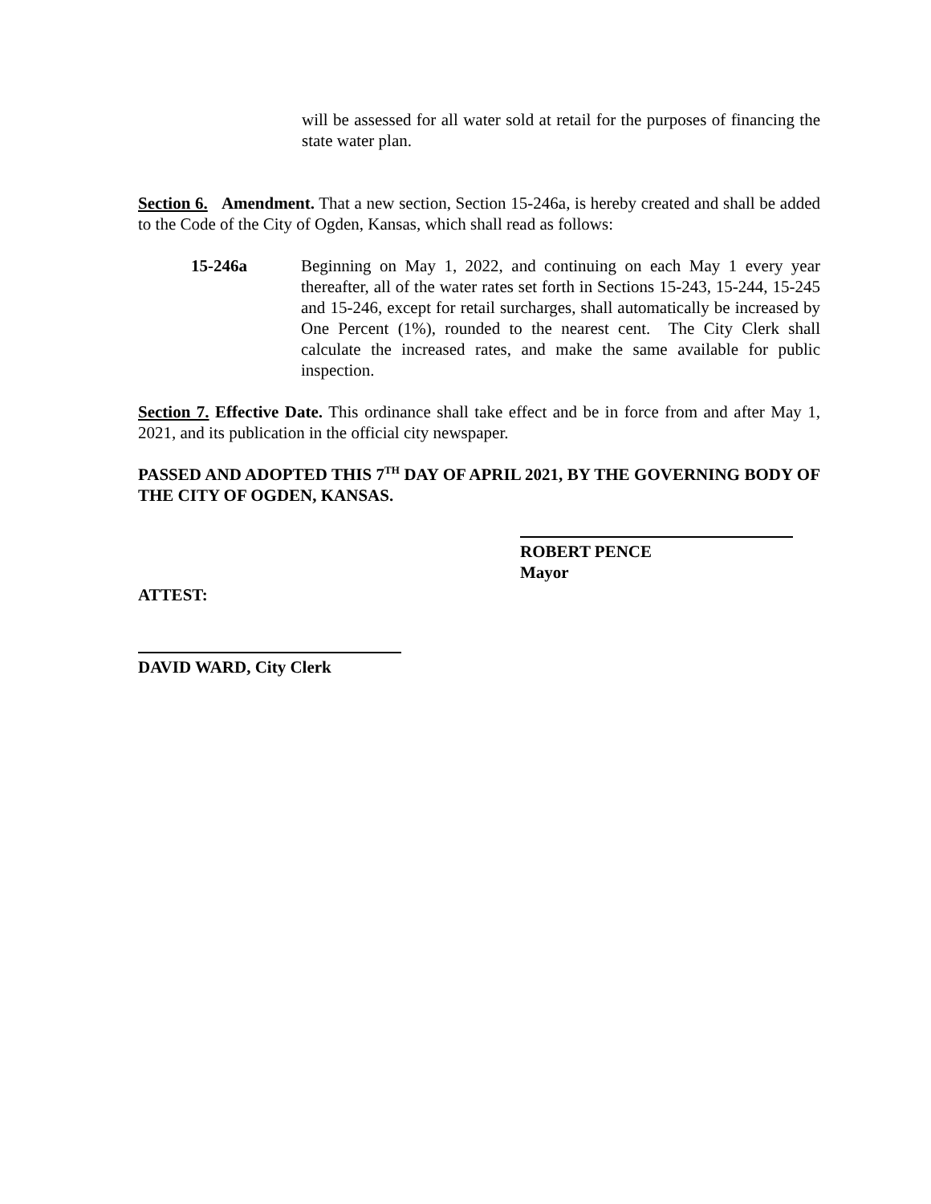will be assessed for all water sold at retail for the purposes of financing the state water plan.
Section 6. Amendment. That a new section, Section 15-246a, is hereby created and shall be added to the Code of the City of Ogden, Kansas, which shall read as follows:
15-246a Beginning on May 1, 2022, and continuing on each May 1 every year thereafter, all of the water rates set forth in Sections 15-243, 15-244, 15-245 and 15-246, except for retail surcharges, shall automatically be increased by One Percent (1%), rounded to the nearest cent. The City Clerk shall calculate the increased rates, and make the same available for public inspection.
Section 7. Effective Date. This ordinance shall take effect and be in force from and after May 1, 2021, and its publication in the official city newspaper.
PASSED AND ADOPTED THIS 7<sup>TH</sup> DAY OF APRIL 2021, BY THE GOVERNING BODY OF THE CITY OF OGDEN, KANSAS.
ROBERT PENCE
Mayor
ATTEST:
DAVID WARD, City Clerk